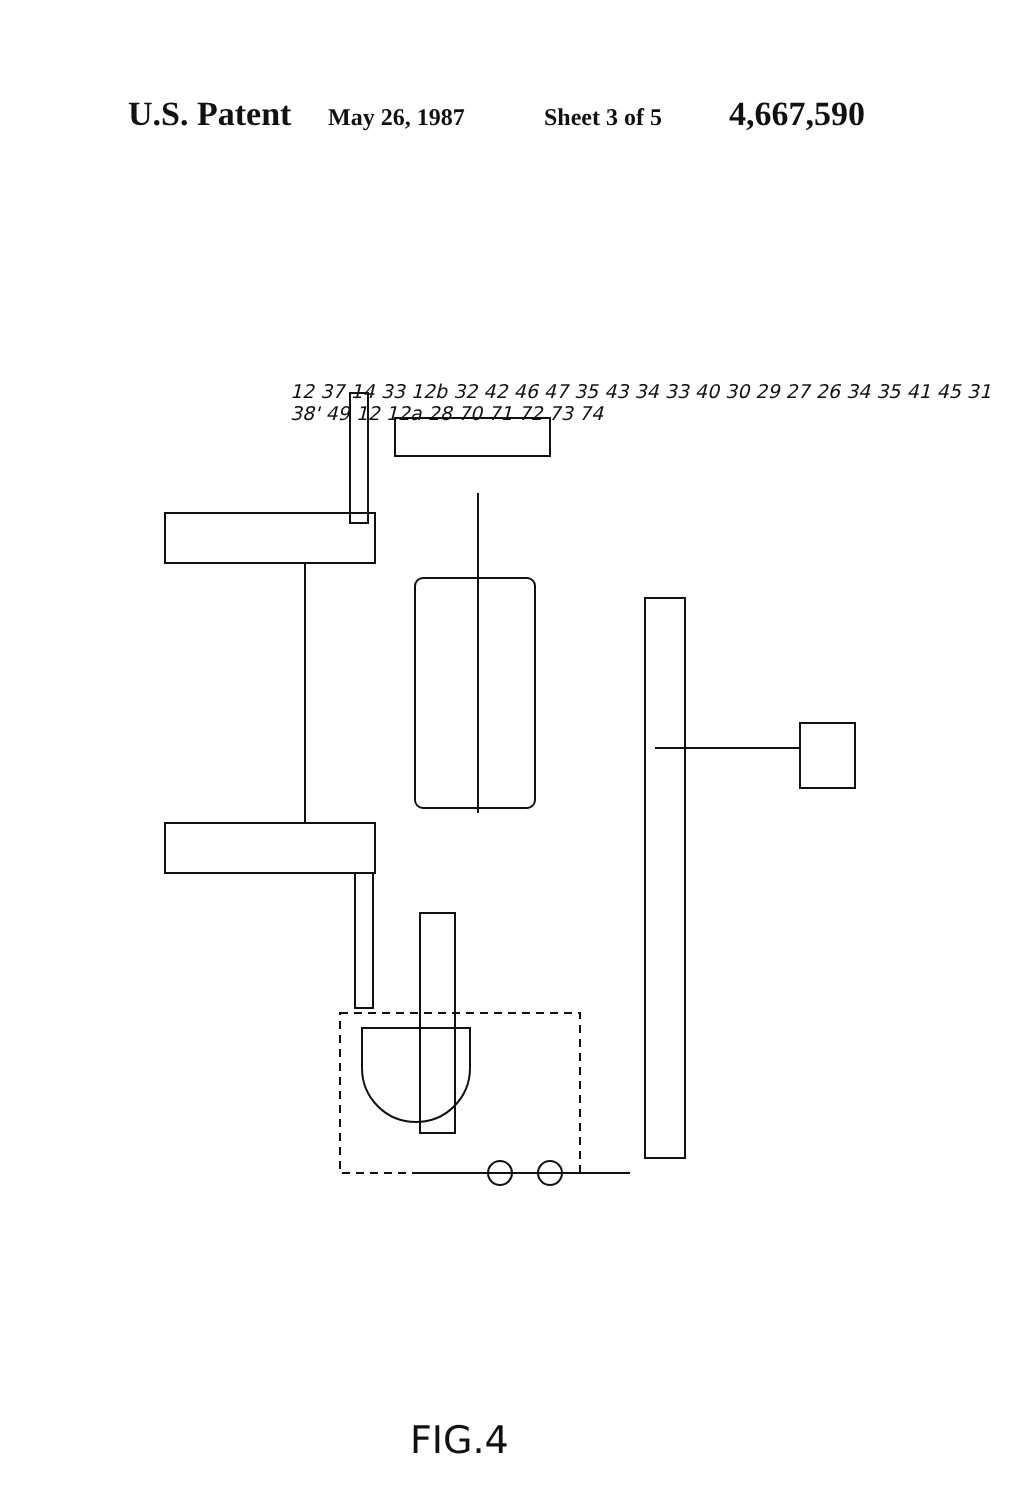U.S. Patent May 26, 1987 Sheet 3 of 5 4,667,590
FIG.4
12 37 14 33 12b 32 42 46 47 35 43 34 33 40 30 29 27 26 34 35 41 45 31 38' 49 12 12a 28 70 71 72 73 74